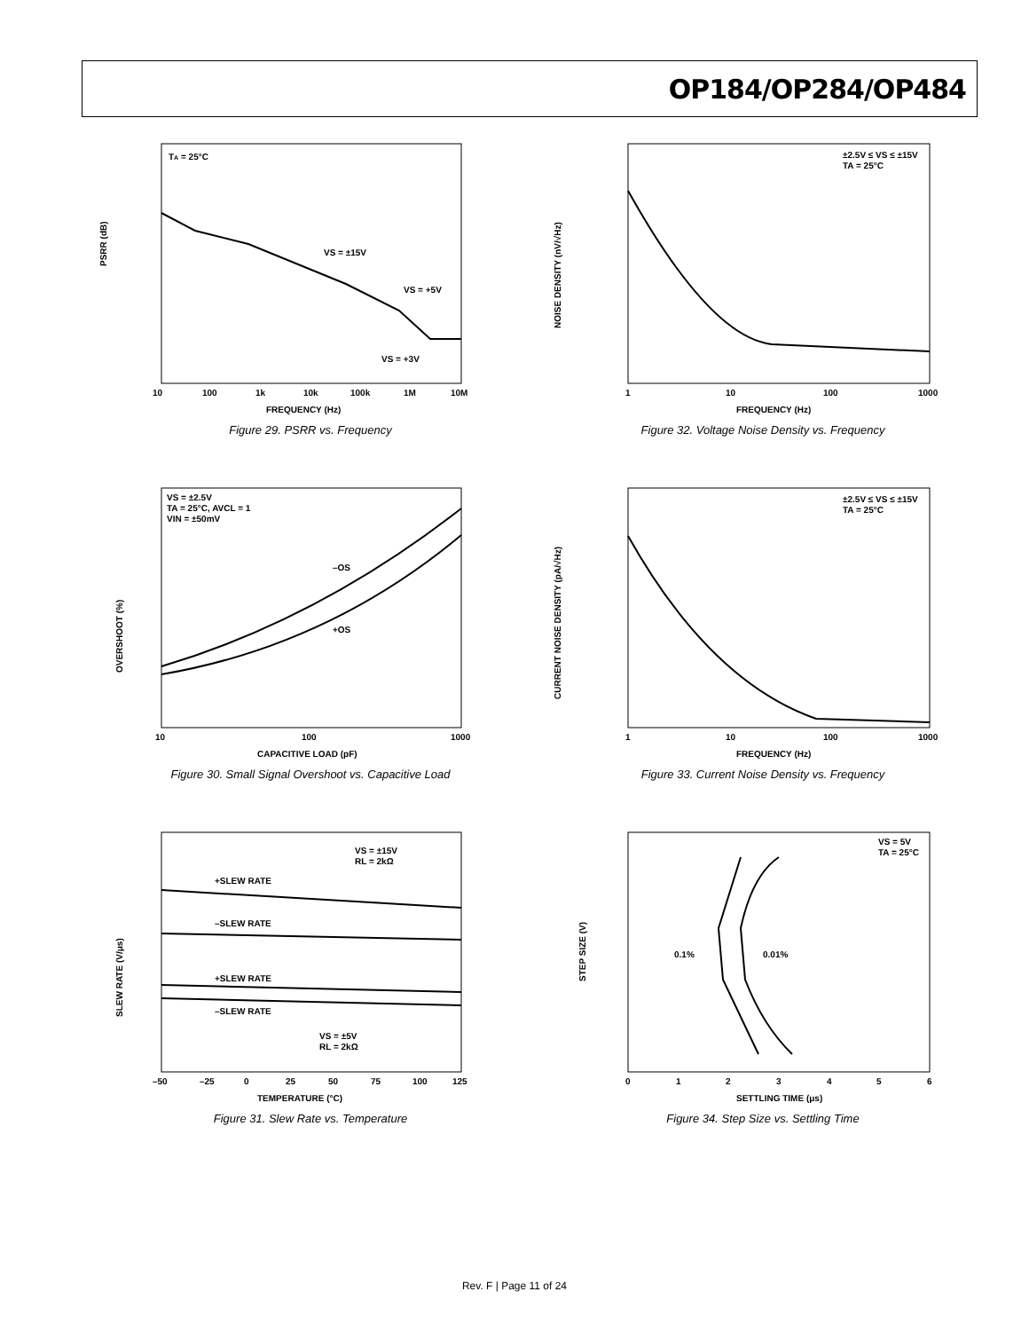OP184/OP284/OP484
PSRR (dB)
TA = 25°C
VS = ±15V
VS = +5V
VS = +3V
FREQUENCY (Hz)
10
100
1k
10k
100k
1M
10M
Figure 29. PSRR vs. Frequency
NOISE DENSITY (nV/√Hz)
±2.5V ≤ VS ≤ ±15V
TA = 25°C
FREQUENCY (Hz)
1
10
100
1000
Figure 32. Voltage Noise Density vs. Frequency
OVERSHOOT (%)
VS = ±2.5V
TA = 25°C, AVCL = 1
VIN = ±50mV
–OS
+OS
CAPACITIVE LOAD (pF)
10
100
1000
Figure 30. Small Signal Overshoot vs. Capacitive Load
CURRENT NOISE DENSITY (pA/√Hz)
±2.5V ≤ VS ≤ ±15V
TA = 25°C
FREQUENCY (Hz)
1
10
100
1000
Figure 33. Current Noise Density vs. Frequency
SLEW RATE (V/μs)
VS = ±15V
RL = 2kΩ
+SLEW RATE
–SLEW RATE
+SLEW RATE
–SLEW RATE
VS = ±5V
RL = 2kΩ
TEMPERATURE (°C)
–50
–25
0
25
50
75
100
125
Figure 31. Slew Rate vs. Temperature
STEP SIZE (V)
VS = 5V
TA = 25°C
0.1%
0.01%
SETTLING TIME (μs)
0
1
2
3
4
5
6
Figure 34. Step Size vs. Settling Time
Rev. F | Page 11 of 24